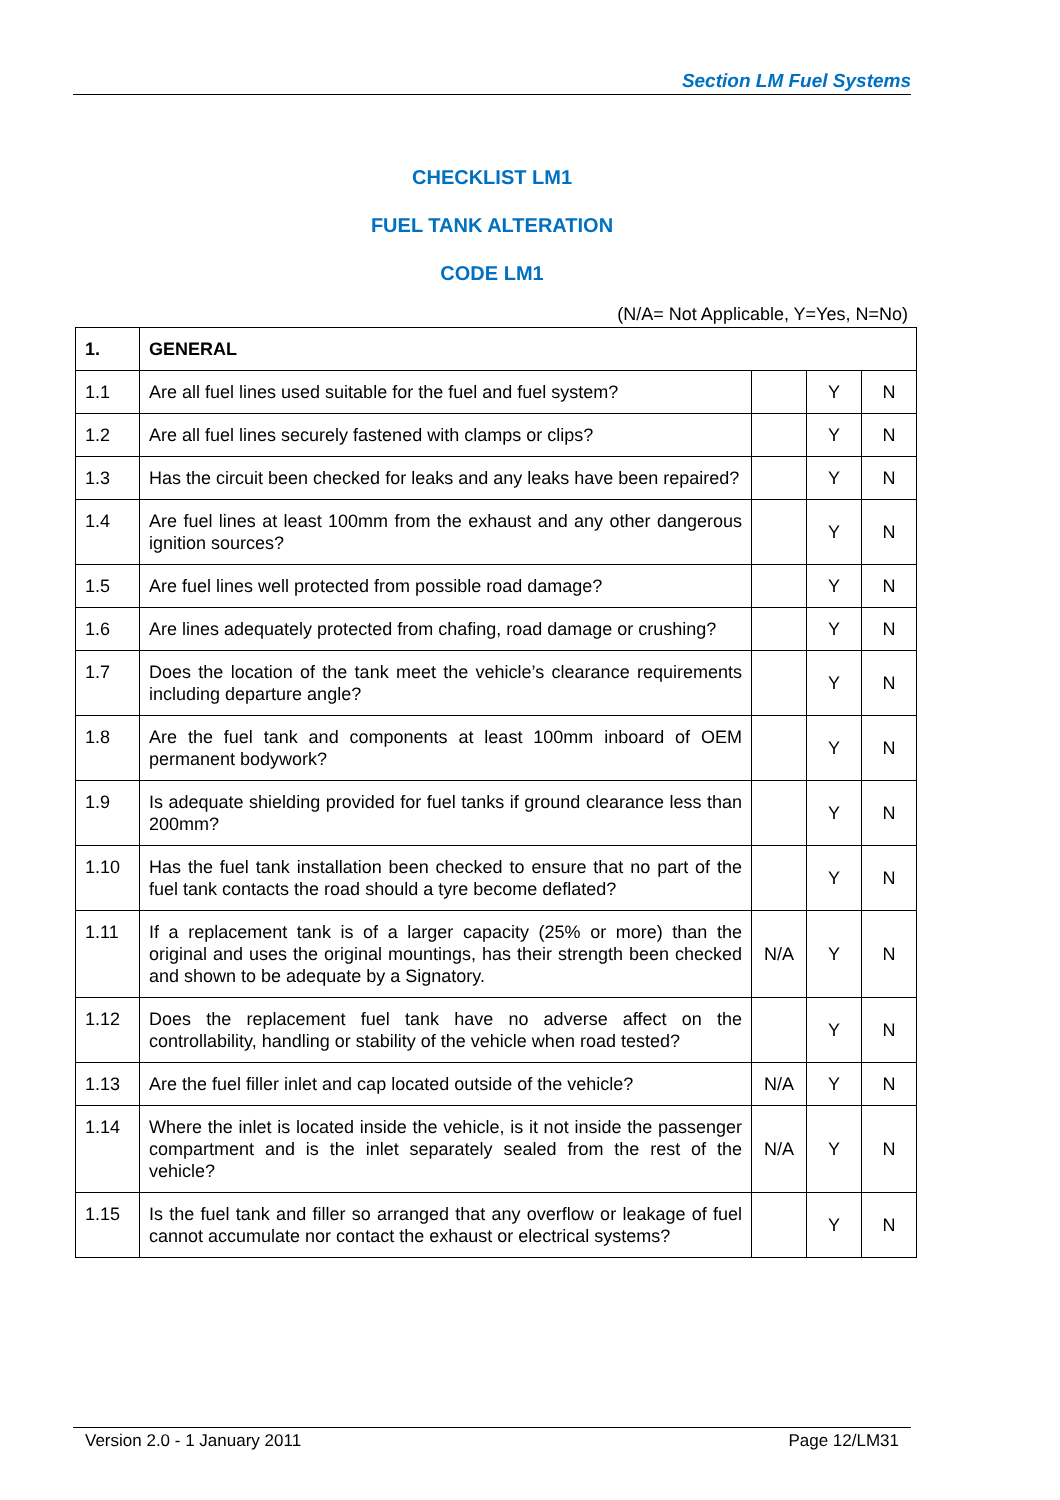Section LM Fuel Systems
CHECKLIST LM1
FUEL TANK ALTERATION
CODE LM1
(N/A= Not Applicable, Y=Yes, N=No)
| 1. | GENERAL | | | |
| --- | --- | --- | --- | --- |
| 1.1 | Are all fuel lines used suitable for the fuel and fuel system? | | Y | N |
| 1.2 | Are all fuel lines securely fastened with clamps or clips? | | Y | N |
| 1.3 | Has the circuit been checked for leaks and any leaks have been repaired? | | Y | N |
| 1.4 | Are fuel lines at least 100mm from the exhaust and any other dangerous ignition sources? | | Y | N |
| 1.5 | Are fuel lines well protected from possible road damage? | | Y | N |
| 1.6 | Are lines adequately protected from chafing, road damage or crushing? | | Y | N |
| 1.7 | Does the location of the tank meet the vehicle’s clearance requirements including departure angle? | | Y | N |
| 1.8 | Are the fuel tank and components at least 100mm inboard of OEM permanent bodywork? | | Y | N |
| 1.9 | Is adequate shielding provided for fuel tanks if ground clearance less than 200mm? | | Y | N |
| 1.10 | Has the fuel tank installation been checked to ensure that no part of the fuel tank contacts the road should a tyre become deflated? | | Y | N |
| 1.11 | If a replacement tank is of a larger capacity (25% or more) than the original and uses the original mountings, has their strength been checked and shown to be adequate by a Signatory. | N/A | Y | N |
| 1.12 | Does the replacement fuel tank have no adverse affect on the controllability, handling or stability of the vehicle when road tested? | | Y | N |
| 1.13 | Are the fuel filler inlet and cap located outside of the vehicle? | N/A | Y | N |
| 1.14 | Where the inlet is located inside the vehicle, is it not inside the passenger compartment and is the inlet separately sealed from the rest of the vehicle? | N/A | Y | N |
| 1.15 | Is the fuel tank and filler so arranged that any overflow or leakage of fuel cannot accumulate nor contact the exhaust or electrical systems? | | Y | N |
Version 2.0 - 1 January 2011 Page 12/LM31